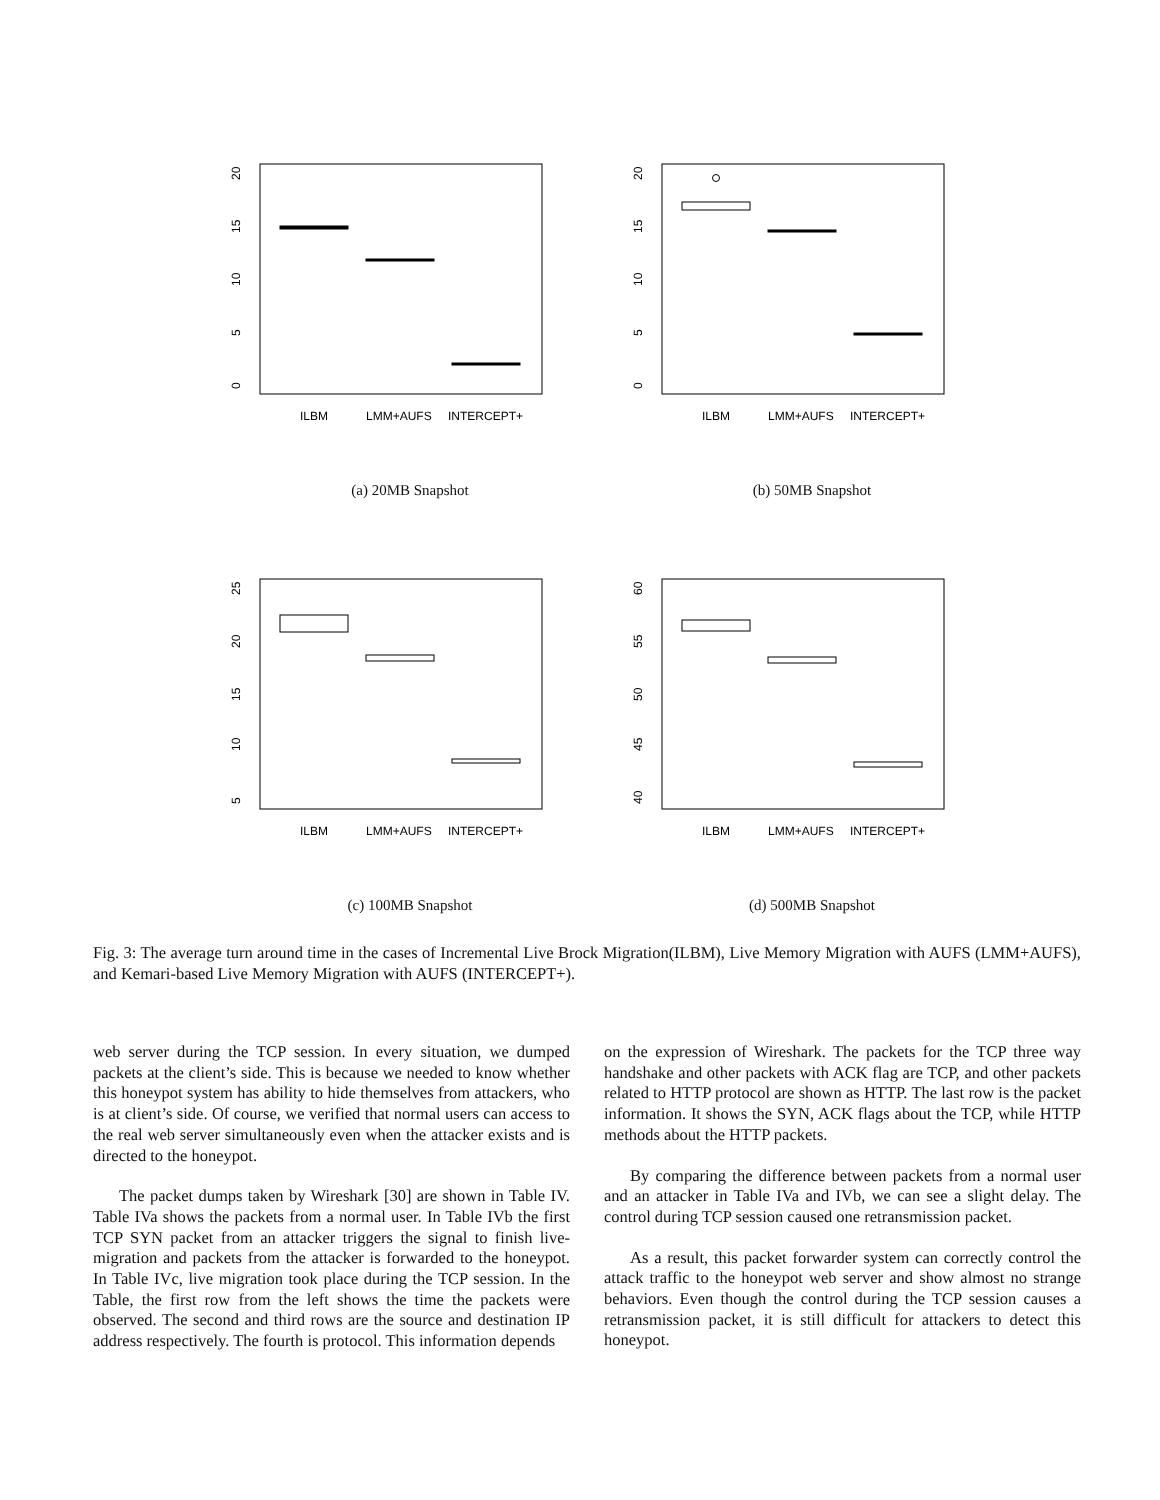20
15
10
5
0
ILBM
LMM+AUFS
INTERCEPT+
(a) 20MB Snapshot
20
15
10
5
0
ILBM
LMM+AUFS
INTERCEPT+
(b) 50MB Snapshot
25
20
15
10
5
ILBM
LMM+AUFS
INTERCEPT+
(c) 100MB Snapshot
60
55
50
45
40
ILBM
LMM+AUFS
INTERCEPT+
(d) 500MB Snapshot
Fig. 3: The average turn around time in the cases of Incremental Live Brock Migration(ILBM), Live Memory Migration with AUFS (LMM+AUFS), and Kemari-based Live Memory Migration with AUFS (INTERCEPT+).
web server during the TCP session. In every situation, we dumped packets at the client’s side. This is because we needed to know whether this honeypot system has ability to hide themselves from attackers, who is at client’s side. Of course, we verified that normal users can access to the real web server simultaneously even when the attacker exists and is directed to the honeypot.
The packet dumps taken by Wireshark [30] are shown in Table IV. Table IVa shows the packets from a normal user. In Table IVb the first TCP SYN packet from an attacker triggers the signal to finish live-migration and packets from the attacker is forwarded to the honeypot. In Table IVc, live migration took place during the TCP session. In the Table, the first row from the left shows the time the packets were observed. The second and third rows are the source and destination IP address respectively. The fourth is protocol. This information depends
on the expression of Wireshark. The packets for the TCP three way handshake and other packets with ACK flag are TCP, and other packets related to HTTP protocol are shown as HTTP. The last row is the packet information. It shows the SYN, ACK flags about the TCP, while HTTP methods about the HTTP packets.
By comparing the difference between packets from a normal user and an attacker in Table IVa and IVb, we can see a slight delay. The control during TCP session caused one retransmission packet.
As a result, this packet forwarder system can correctly control the attack traffic to the honeypot web server and show almost no strange behaviors. Even though the control during the TCP session causes a retransmission packet, it is still difficult for attackers to detect this honeypot.